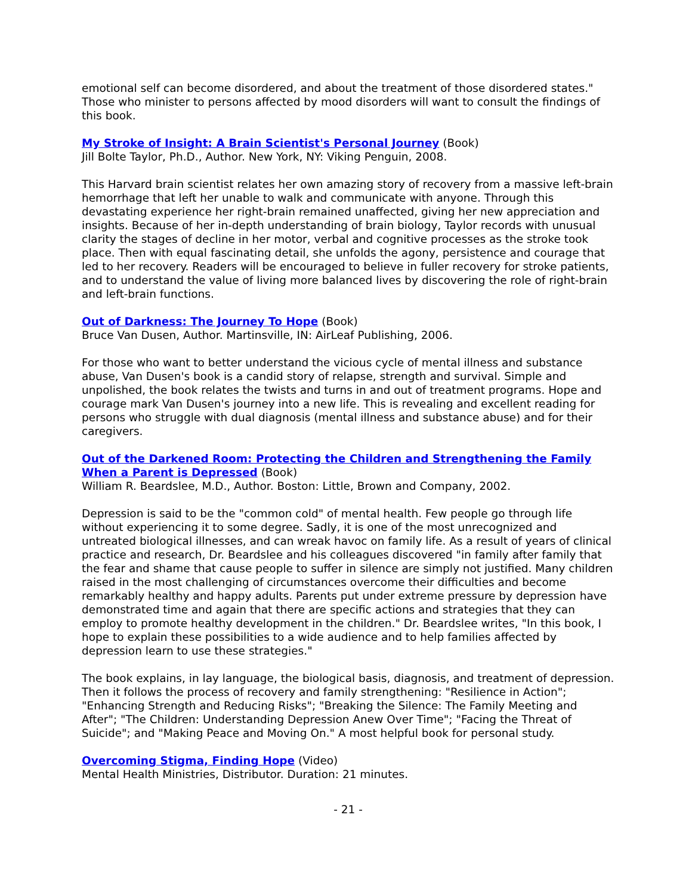emotional self can become disordered, and about the treatment of those disordered states." Those who minister to persons affected by mood disorders will want to consult the findings of this book.
My Stroke of Insight: A Brain Scientist's Personal Journey (Book)
Jill Bolte Taylor, Ph.D., Author. New York, NY: Viking Penguin, 2008.
This Harvard brain scientist relates her own amazing story of recovery from a massive left-brain hemorrhage that left her unable to walk and communicate with anyone. Through this devastating experience her right-brain remained unaffected, giving her new appreciation and insights. Because of her in-depth understanding of brain biology, Taylor records with unusual clarity the stages of decline in her motor, verbal and cognitive processes as the stroke took place. Then with equal fascinating detail, she unfolds the agony, persistence and courage that led to her recovery. Readers will be encouraged to believe in fuller recovery for stroke patients, and to understand the value of living more balanced lives by discovering the role of right-brain and left-brain functions.
Out of Darkness: The Journey To Hope (Book)
Bruce Van Dusen, Author. Martinsville, IN: AirLeaf Publishing, 2006.
For those who want to better understand the vicious cycle of mental illness and substance abuse, Van Dusen's book is a candid story of relapse, strength and survival. Simple and unpolished, the book relates the twists and turns in and out of treatment programs. Hope and courage mark Van Dusen's journey into a new life. This is revealing and excellent reading for persons who struggle with dual diagnosis (mental illness and substance abuse) and for their caregivers.
Out of the Darkened Room: Protecting the Children and Strengthening the Family When a Parent is Depressed (Book)
William R. Beardslee, M.D., Author. Boston: Little, Brown and Company, 2002.
Depression is said to be the "common cold" of mental health. Few people go through life without experiencing it to some degree. Sadly, it is one of the most unrecognized and untreated biological illnesses, and can wreak havoc on family life. As a result of years of clinical practice and research, Dr. Beardslee and his colleagues discovered "in family after family that the fear and shame that cause people to suffer in silence are simply not justified. Many children raised in the most challenging of circumstances overcome their difficulties and become remarkably healthy and happy adults. Parents put under extreme pressure by depression have demonstrated time and again that there are specific actions and strategies that they can employ to promote healthy development in the children." Dr. Beardslee writes, "In this book, I hope to explain these possibilities to a wide audience and to help families affected by depression learn to use these strategies."
The book explains, in lay language, the biological basis, diagnosis, and treatment of depression. Then it follows the process of recovery and family strengthening: "Resilience in Action"; "Enhancing Strength and Reducing Risks"; "Breaking the Silence: The Family Meeting and After"; "The Children: Understanding Depression Anew Over Time"; "Facing the Threat of Suicide"; and "Making Peace and Moving On." A most helpful book for personal study.
Overcoming Stigma, Finding Hope (Video)
Mental Health Ministries, Distributor. Duration: 21 minutes.
- 21 -